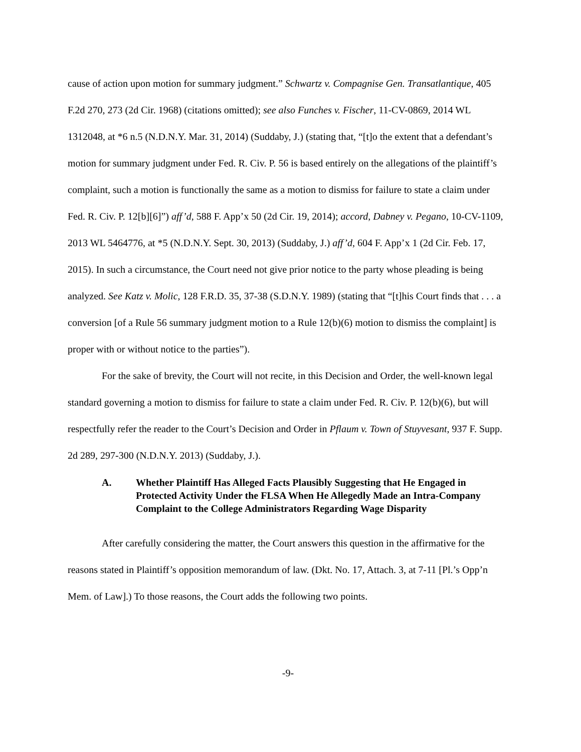cause of action upon motion for summary judgment.” Schwartz v. Compagnise Gen. Transatlantique, 405 F.2d 270, 273 (2d Cir. 1968) (citations omitted); see also Funches v. Fischer, 11-CV-0869, 2014 WL 1312048, at *6 n.5 (N.D.N.Y. Mar. 31, 2014) (Suddaby, J.) (stating that, “[t]o the extent that a defendant’s motion for summary judgment under Fed. R. Civ. P. 56 is based entirely on the allegations of the plaintiff’s complaint, such a motion is functionally the same as a motion to dismiss for failure to state a claim under Fed. R. Civ. P. 12[b][6]”) aff’d, 588 F. App’x 50 (2d Cir. 19, 2014); accord, Dabney v. Pegano, 10-CV-1109, 2013 WL 5464776, at *5 (N.D.N.Y. Sept. 30, 2013) (Suddaby, J.) aff’d, 604 F. App’x 1 (2d Cir. Feb. 17, 2015). In such a circumstance, the Court need not give prior notice to the party whose pleading is being analyzed. See Katz v. Molic, 128 F.R.D. 35, 37-38 (S.D.N.Y. 1989) (stating that “[t]his Court finds that . . . a conversion [of a Rule 56 summary judgment motion to a Rule 12(b)(6) motion to dismiss the complaint] is proper with or without notice to the parties”).
For the sake of brevity, the Court will not recite, in this Decision and Order, the well-known legal standard governing a motion to dismiss for failure to state a claim under Fed. R. Civ. P. 12(b)(6), but will respectfully refer the reader to the Court’s Decision and Order in Pflaum v. Town of Stuyvesant, 937 F. Supp. 2d 289, 297-300 (N.D.N.Y. 2013) (Suddaby, J.).
A. Whether Plaintiff Has Alleged Facts Plausibly Suggesting that He Engaged in Protected Activity Under the FLSA When He Allegedly Made an Intra-Company Complaint to the College Administrators Regarding Wage Disparity
After carefully considering the matter, the Court answers this question in the affirmative for the reasons stated in Plaintiff’s opposition memorandum of law. (Dkt. No. 17, Attach. 3, at 7-11 [Pl.’s Opp’n Mem. of Law].) To those reasons, the Court adds the following two points.
-9-